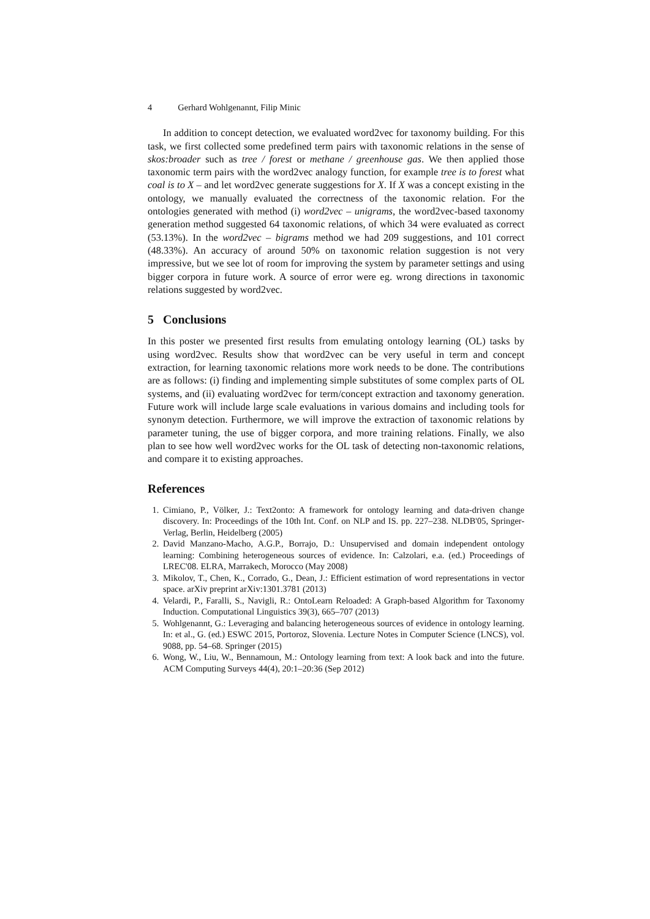4 Gerhard Wohlgenannt, Filip Minic
In addition to concept detection, we evaluated word2vec for taxonomy building. For this task, we first collected some predefined term pairs with taxonomic relations in the sense of skos:broader such as tree / forest or methane / greenhouse gas. We then applied those taxonomic term pairs with the word2vec analogy function, for example tree is to forest what coal is to X – and let word2vec generate suggestions for X. If X was a concept existing in the ontology, we manually evaluated the correctness of the taxonomic relation. For the ontologies generated with method (i) word2vec – unigrams, the word2vec-based taxonomy generation method suggested 64 taxonomic relations, of which 34 were evaluated as correct (53.13%). In the word2vec – bigrams method we had 209 suggestions, and 101 correct (48.33%). An accuracy of around 50% on taxonomic relation suggestion is not very impressive, but we see lot of room for improving the system by parameter settings and using bigger corpora in future work. A source of error were eg. wrong directions in taxonomic relations suggested by word2vec.
5 Conclusions
In this poster we presented first results from emulating ontology learning (OL) tasks by using word2vec. Results show that word2vec can be very useful in term and concept extraction, for learning taxonomic relations more work needs to be done. The contributions are as follows: (i) finding and implementing simple substitutes of some complex parts of OL systems, and (ii) evaluating word2vec for term/concept extraction and taxonomy generation. Future work will include large scale evaluations in various domains and including tools for synonym detection. Furthermore, we will improve the extraction of taxonomic relations by parameter tuning, the use of bigger corpora, and more training relations. Finally, we also plan to see how well word2vec works for the OL task of detecting non-taxonomic relations, and compare it to existing approaches.
References
1. Cimiano, P., Völker, J.: Text2onto: A framework for ontology learning and data-driven change discovery. In: Proceedings of the 10th Int. Conf. on NLP and IS. pp. 227–238. NLDB'05, Springer-Verlag, Berlin, Heidelberg (2005)
2. David Manzano-Macho, A.G.P., Borrajo, D.: Unsupervised and domain independent ontology learning: Combining heterogeneous sources of evidence. In: Calzolari, e.a. (ed.) Proceedings of LREC'08. ELRA, Marrakech, Morocco (May 2008)
3. Mikolov, T., Chen, K., Corrado, G., Dean, J.: Efficient estimation of word representations in vector space. arXiv preprint arXiv:1301.3781 (2013)
4. Velardi, P., Faralli, S., Navigli, R.: OntoLearn Reloaded: A Graph-based Algorithm for Taxonomy Induction. Computational Linguistics 39(3), 665–707 (2013)
5. Wohlgenannt, G.: Leveraging and balancing heterogeneous sources of evidence in ontology learning. In: et al., G. (ed.) ESWC 2015, Portoroz, Slovenia. Lecture Notes in Computer Science (LNCS), vol. 9088, pp. 54–68. Springer (2015)
6. Wong, W., Liu, W., Bennamoun, M.: Ontology learning from text: A look back and into the future. ACM Computing Surveys 44(4), 20:1–20:36 (Sep 2012)